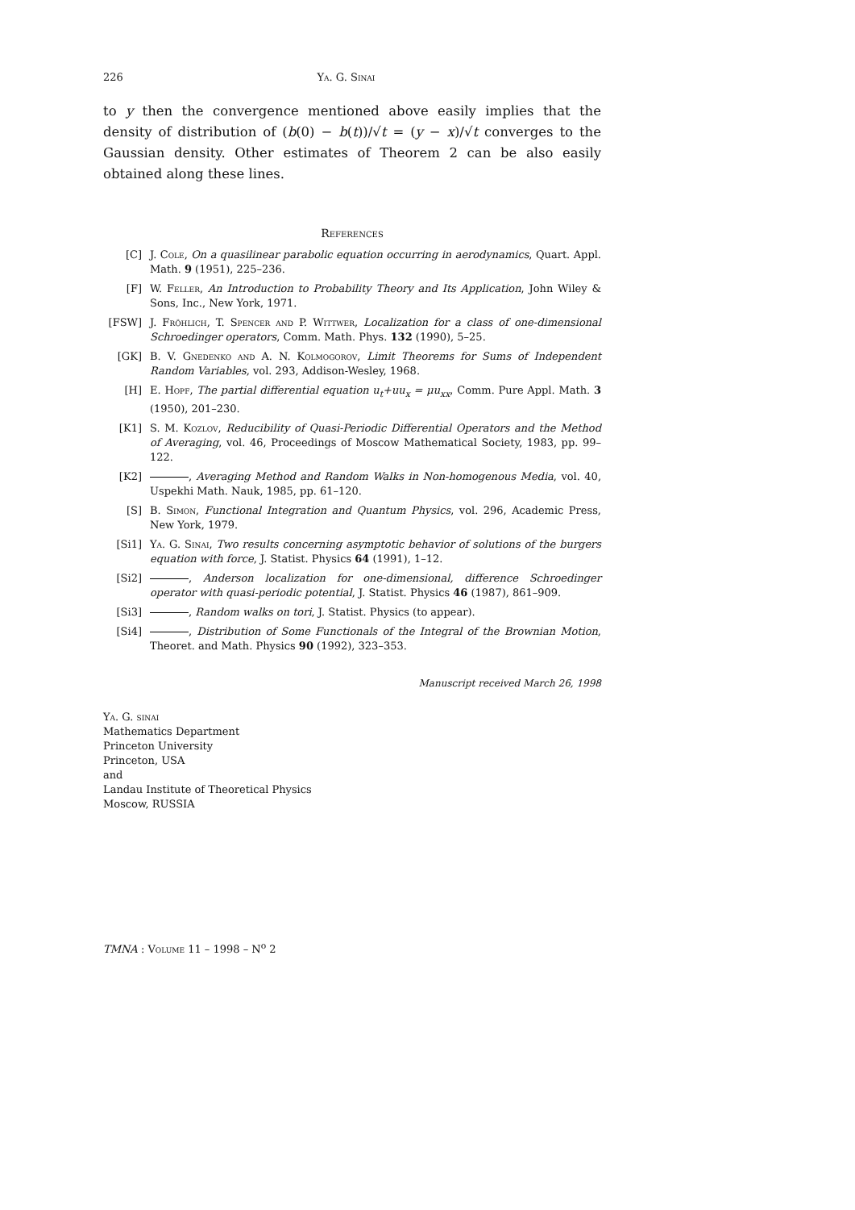226 Ya. G. Sinai
to y then the convergence mentioned above easily implies that the density of distribution of (b(0) − b(t))/√t = (y − x)/√t converges to the Gaussian density. Other estimates of Theorem 2 can be also easily obtained along these lines.
References
[C] J. Cole, On a quasilinear parabolic equation occurring in aerodynamics, Quart. Appl. Math. 9 (1951), 225–236.
[F] W. Feller, An Introduction to Probability Theory and Its Application, John Wiley & Sons, Inc., New York, 1971.
[FSW] J. Fröhlich, T. Spencer and P. Wittwer, Localization for a class of one-dimensional Schroedinger operators, Comm. Math. Phys. 132 (1990), 5–25.
[GK] B. V. Gnedenko and A. N. Kolmogorov, Limit Theorems for Sums of Independent Random Variables, vol. 293, Addison-Wesley, 1968.
[H] E. Hopf, The partial differential equation u<sub>t</sub>+uu<sub>x</sub> = μu<sub>xx</sub>, Comm. Pure Appl. Math. 3 (1950), 201–230.
[K1] S. M. Kozlov, Reducibility of Quasi-Periodic Differential Operators and the Method of Averaging, vol. 46, Proceedings of Moscow Mathematical Society, 1983, pp. 99–122.
[K2] , Averaging Method and Random Walks in Non-homogenous Media, vol. 40, Uspekhi Math. Nauk, 1985, pp. 61–120.
[S] B. Simon, Functional Integration and Quantum Physics, vol. 296, Academic Press, New York, 1979.
[Si1] Ya. G. Sinai, Two results concerning asymptotic behavior of solutions of the burgers equation with force, J. Statist. Physics 64 (1991), 1–12.
[Si2] , Anderson localization for one-dimensional, difference Schroedinger operator with quasi-periodic potential, J. Statist. Physics 46 (1987), 861–909.
[Si3] , Random walks on tori, J. Statist. Physics (to appear).
[Si4] , Distribution of Some Functionals of the Integral of the Brownian Motion, Theoret. and Math. Physics 90 (1992), 323–353.
Manuscript received March 26, 1998
Ya. G. sinai
Mathematics Department
Princeton University
Princeton, USA
and
Landau Institute of Theoretical Physics
Moscow, RUSSIA
TMNA : Volume 11 – 1998 – N<sup>o</sup> 2